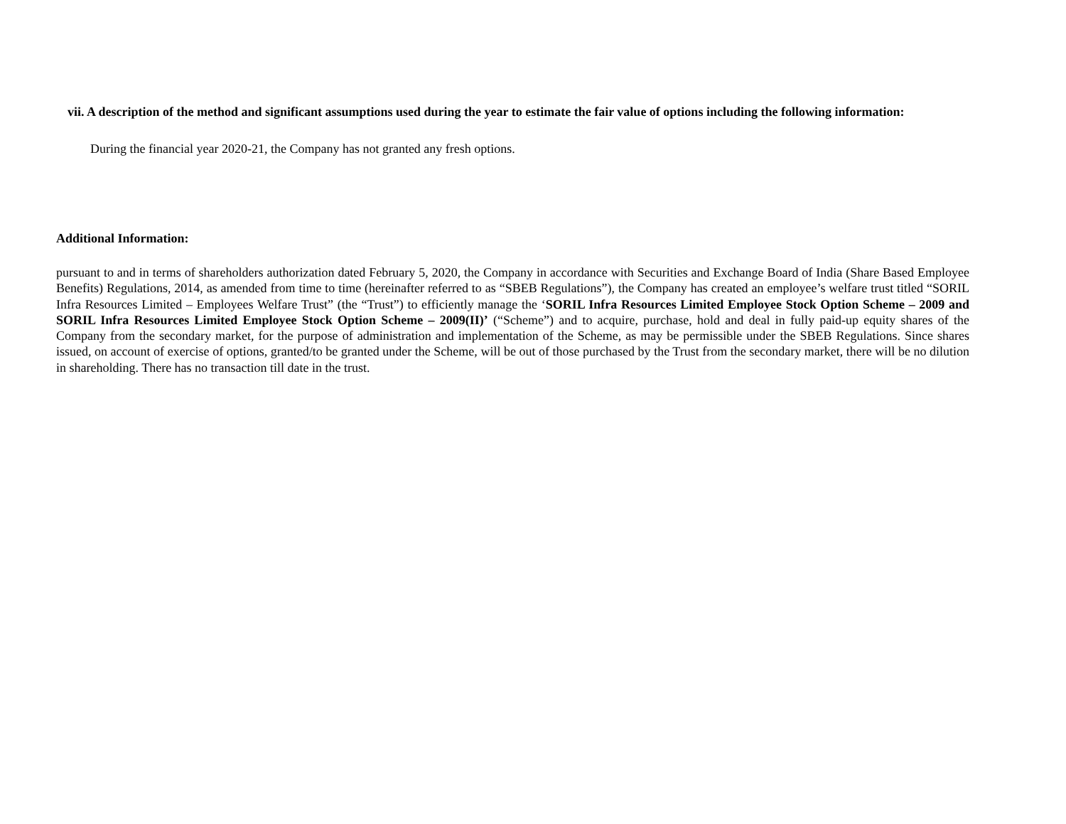vii. A description of the method and significant assumptions used during the year to estimate the fair value of options including the following information:
During the financial year 2020-21, the Company has not granted any fresh options.
Additional Information:
pursuant to and in terms of shareholders authorization dated February 5, 2020, the Company in accordance with Securities and Exchange Board of India (Share Based Employee Benefits) Regulations, 2014, as amended from time to time (hereinafter referred to as “SBEB Regulations”), the Company has created an employee’s welfare trust titled “SORIL Infra Resources Limited – Employees Welfare Trust” (the “Trust”) to efficiently manage the ‘SORIL Infra Resources Limited Employee Stock Option Scheme – 2009 and SORIL Infra Resources Limited Employee Stock Option Scheme – 2009(II)’ (“Scheme”) and to acquire, purchase, hold and deal in fully paid-up equity shares of the Company from the secondary market, for the purpose of administration and implementation of the Scheme, as may be permissible under the SBEB Regulations. Since shares issued, on account of exercise of options, granted/to be granted under the Scheme, will be out of those purchased by the Trust from the secondary market, there will be no dilution in shareholding. There has no transaction till date in the trust.